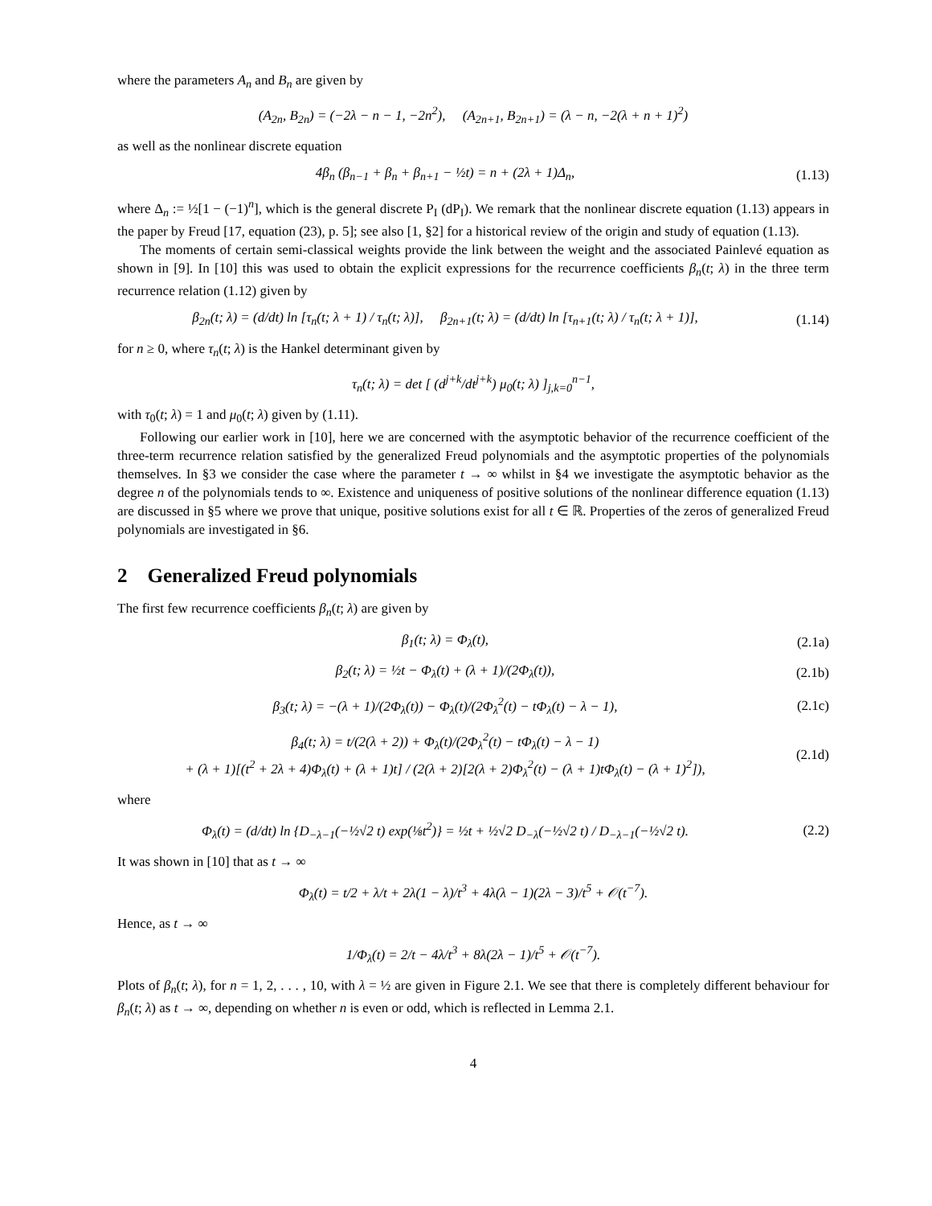where the parameters A<sub>n</sub> and B<sub>n</sub> are given by
(A<sub>2n</sub>, B<sub>2n</sub>) = (−2λ − n − 1, −2n<sup>2</sup>), (A<sub>2n+1</sub>, B<sub>2n+1</sub>) = (λ − n, −2(λ + n + 1)<sup>2</sup>)
as well as the nonlinear discrete equation
4β<sub>n</sub> (β<sub>n−1</sub> + β<sub>n</sub> + β<sub>n+1</sub> − ½t) = n + (2λ + 1)Δ<sub>n</sub>,
(1.13)
where Δ<sub>n</sub> := ½[1 − (−1)<sup>n</sup>], which is the general discrete P<sub>I</sub> (dP<sub>I</sub>). We remark that the nonlinear discrete equation (1.13) appears in the paper by Freud [17, equation (23), p. 5]; see also [1, §2] for a historical review of the origin and study of equation (1.13).
The moments of certain semi-classical weights provide the link between the weight and the associated Painlevé equation as shown in [9]. In [10] this was used to obtain the explicit expressions for the recurrence coefficients β<sub>n</sub>(t; λ) in the three term recurrence relation (1.12) given by
β<sub>2n</sub>(t; λ) = (d/dt) ln [τ<sub>n</sub>(t; λ + 1) / τ<sub>n</sub>(t; λ)], β<sub>2n+1</sub>(t; λ) = (d/dt) ln [τ<sub>n+1</sub>(t; λ) / τ<sub>n</sub>(t; λ + 1)],
(1.14)
for n ≥ 0, where τ<sub>n</sub>(t; λ) is the Hankel determinant given by
τ<sub>n</sub>(t; λ) = det [ (d<sup>j+k</sup>/dt<sup>j+k</sup>) μ<sub>0</sub>(t; λ) ]<sub>j,k=0</sub><sup>n−1</sup>,
with τ<sub>0</sub>(t; λ) = 1 and μ<sub>0</sub>(t; λ) given by (1.11).
Following our earlier work in [10], here we are concerned with the asymptotic behavior of the recurrence coefficient of the three-term recurrence relation satisfied by the generalized Freud polynomials and the asymptotic properties of the polynomials themselves. In §3 we consider the case where the parameter t → ∞ whilst in §4 we investigate the asymptotic behavior as the degree n of the polynomials tends to ∞. Existence and uniqueness of positive solutions of the nonlinear difference equation (1.13) are discussed in §5 where we prove that unique, positive solutions exist for all t ∈ ℝ. Properties of the zeros of generalized Freud polynomials are investigated in §6.
2 Generalized Freud polynomials
The first few recurrence coefficients β<sub>n</sub>(t; λ) are given by
β<sub>1</sub>(t; λ) = Φ<sub>λ</sub>(t), (2.1a)
β<sub>2</sub>(t; λ) = ½t − Φ<sub>λ</sub>(t) + (λ + 1)/(2Φ<sub>λ</sub>(t)),
(2.1b)
β<sub>3</sub>(t; λ) = −(λ + 1)/(2Φ<sub>λ</sub>(t)) − Φ<sub>λ</sub>(t)/(2Φ<sub>λ</sub><sup>2</sup>(t) − tΦ<sub>λ</sub>(t) − λ − 1),
(2.1c)
β<sub>4</sub>(t; λ) = t/(2(λ + 2)) + Φ<sub>λ</sub>(t)/(2Φ<sub>λ</sub><sup>2</sup>(t) − tΦ<sub>λ</sub>(t) − λ − 1)
+ (λ + 1)[(t<sup>2</sup> + 2λ + 4)Φ<sub>λ</sub>(t) + (λ + 1)t] / (2(λ + 2)[2(λ + 2)Φ<sub>λ</sub><sup>2</sup>(t) − (λ + 1)tΦ<sub>λ</sub>(t) − (λ + 1)<sup>2</sup>]),
(2.1d)
where
Φ<sub>λ</sub>(t) = (d/dt) ln {D<sub>−λ−1</sub>(−½√2 t) exp(⅛t<sup>2</sup>)} = ½t + ½√2 D<sub>−λ</sub>(−½√2 t) / D<sub>−λ−1</sub>(−½√2 t).
(2.2)
It was shown in [10] that as t → ∞
Φ<sub>λ</sub>(t) = t/2 + λ/t + 2λ(1 − λ)/t<sup>3</sup> + 4λ(λ − 1)(2λ − 3)/t<sup>5</sup> + 𝒪(t<sup>−7</sup>).
Hence, as t → ∞
1/Φ<sub>λ</sub>(t) = 2/t − 4λ/t<sup>3</sup> + 8λ(2λ − 1)/t<sup>5</sup> + 𝒪(t<sup>−7</sup>).
Plots of β<sub>n</sub>(t; λ), for n = 1, 2, . . . , 10, with λ = ½ are given in Figure 2.1. We see that there is completely different behaviour for β<sub>n</sub>(t; λ) as t → ∞, depending on whether n is even or odd, which is reflected in Lemma 2.1.
4